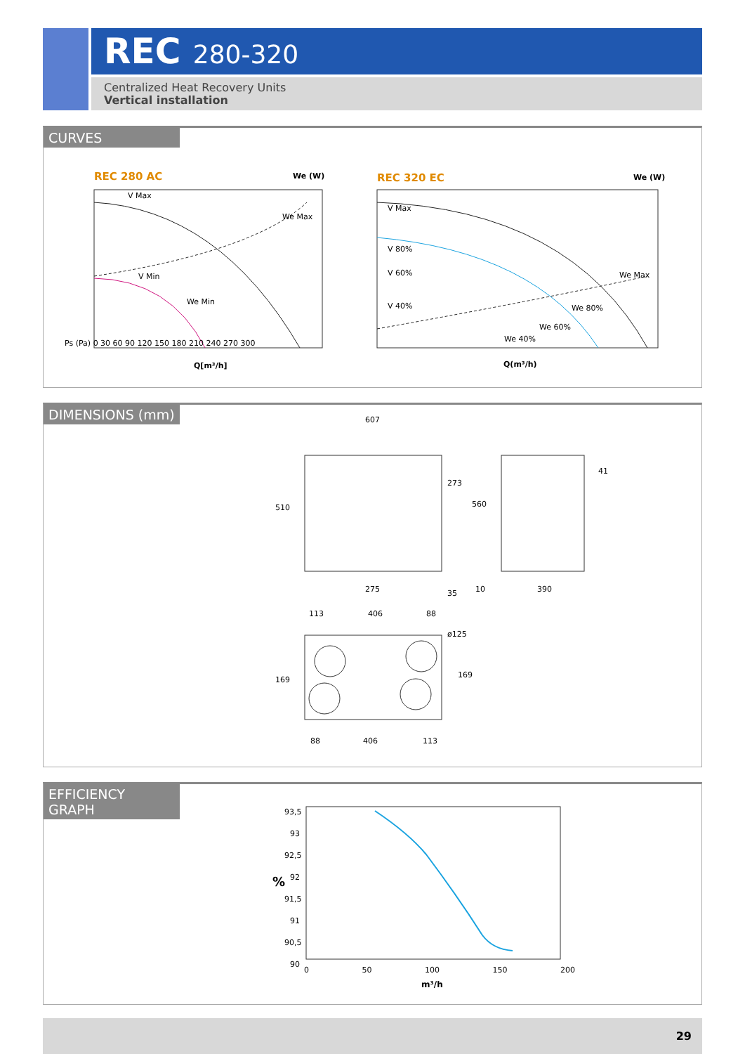REC 280-320
Centralized Heat Recovery Units
Vertical installation
CURVES
REC 280 AC REC 320 EC
We (W) We (W)
V Max
We Max
V Min
We Min
V Max
V 80%
V 60%
V 40%
We Max
We 80%
We 60%
We 40%
Ps (Pa) 0 30 60 90 120 150 180 210 240 270 300
Q[m³/h] Q(m³/h)
DIMENSIONS (mm)
607
510
273
560
41
275 35 10 390
113 406 88
ø125
169
169
88 406 113
EFFICIENCY GRAPH
93,5
93
92,5
92
91,5
91
90,5
90
%
0 50 100 150 200
m³/h
29